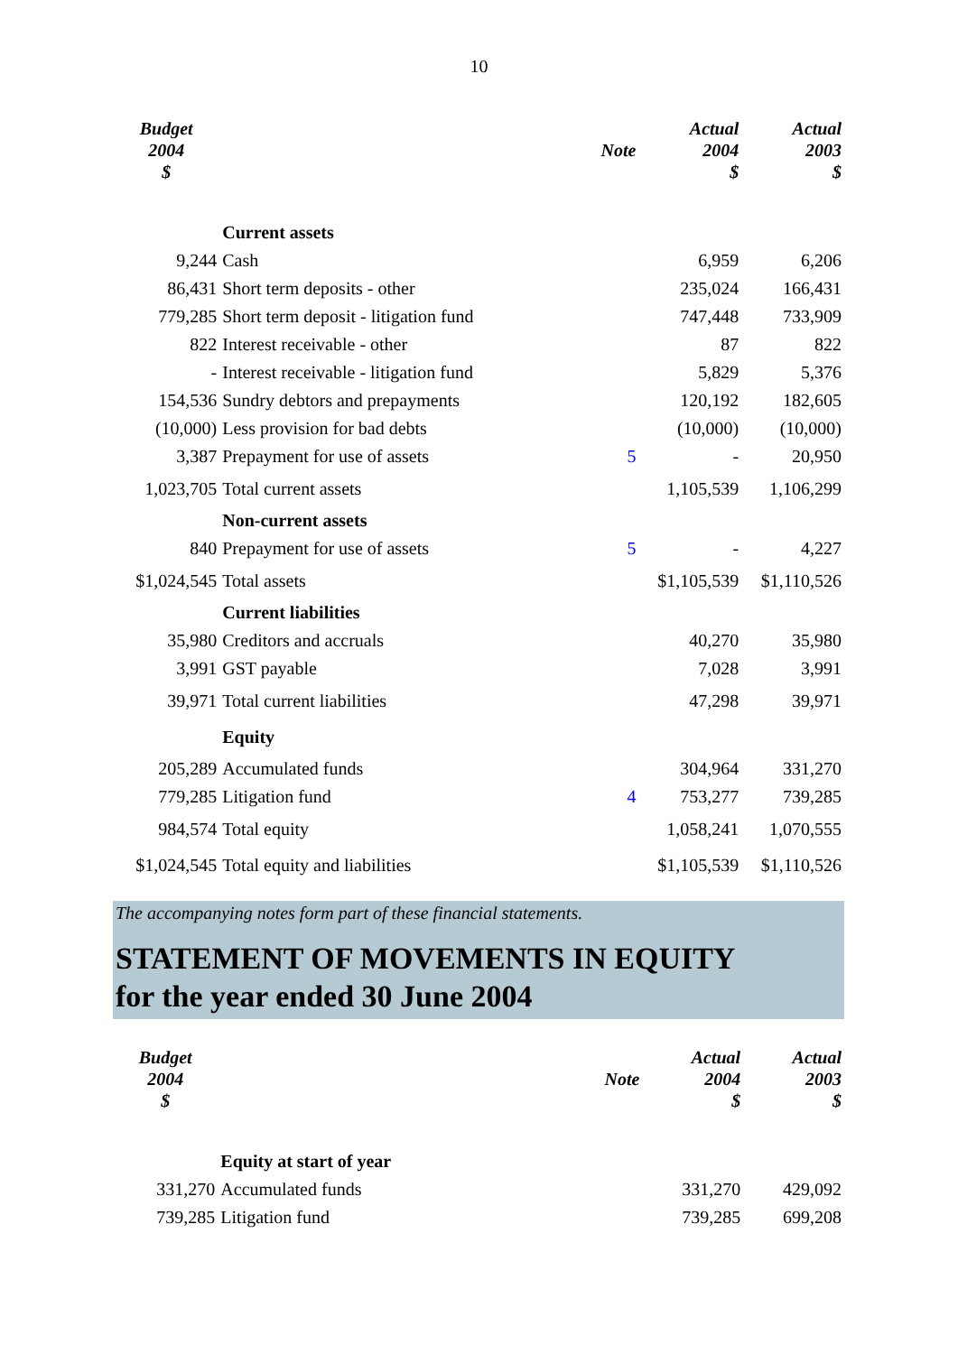10
| Budget 2004 $ | | Note | Actual 2004 $ | Actual 2003 $ |
| --- | --- | --- | --- | --- |
| | Current assets | | | |
| 9,244 | Cash | | 6,959 | 6,206 |
| 86,431 | Short term deposits - other | | 235,024 | 166,431 |
| 779,285 | Short term deposit - litigation fund | | 747,448 | 733,909 |
| 822 | Interest receivable - other | | 87 | 822 |
| - | Interest receivable - litigation fund | | 5,829 | 5,376 |
| 154,536 | Sundry debtors and prepayments | | 120,192 | 182,605 |
| (10,000) | Less provision for bad debts | | (10,000) | (10,000) |
| 3,387 | Prepayment for use of assets | 5 | - | 20,950 |
| 1,023,705 | Total current assets | | 1,105,539 | 1,106,299 |
| | Non-current assets | | | |
| 840 | Prepayment for use of assets | 5 | - | 4,227 |
| $1,024,545 | Total assets | | $1,105,539 | $1,110,526 |
| | Current liabilities | | | |
| 35,980 | Creditors and accruals | | 40,270 | 35,980 |
| 3,991 | GST payable | | 7,028 | 3,991 |
| 39,971 | Total current liabilities | | 47,298 | 39,971 |
| | Equity | | | |
| 205,289 | Accumulated funds | | 304,964 | 331,270 |
| 779,285 | Litigation fund | 4 | 753,277 | 739,285 |
| 984,574 | Total equity | | 1,058,241 | 1,070,555 |
| $1,024,545 | Total equity and liabilities | | $1,105,539 | $1,110,526 |
The accompanying notes form part of these financial statements.
STATEMENT OF MOVEMENTS IN EQUITY
for the year ended 30 June 2004
| Budget 2004 $ | | Note | Actual 2004 $ | Actual 2003 $ |
| --- | --- | --- | --- | --- |
| | Equity at start of year | | | |
| 331,270 | Accumulated funds | | 331,270 | 429,092 |
| 739,285 | Litigation fund | | 739,285 | 699,208 |